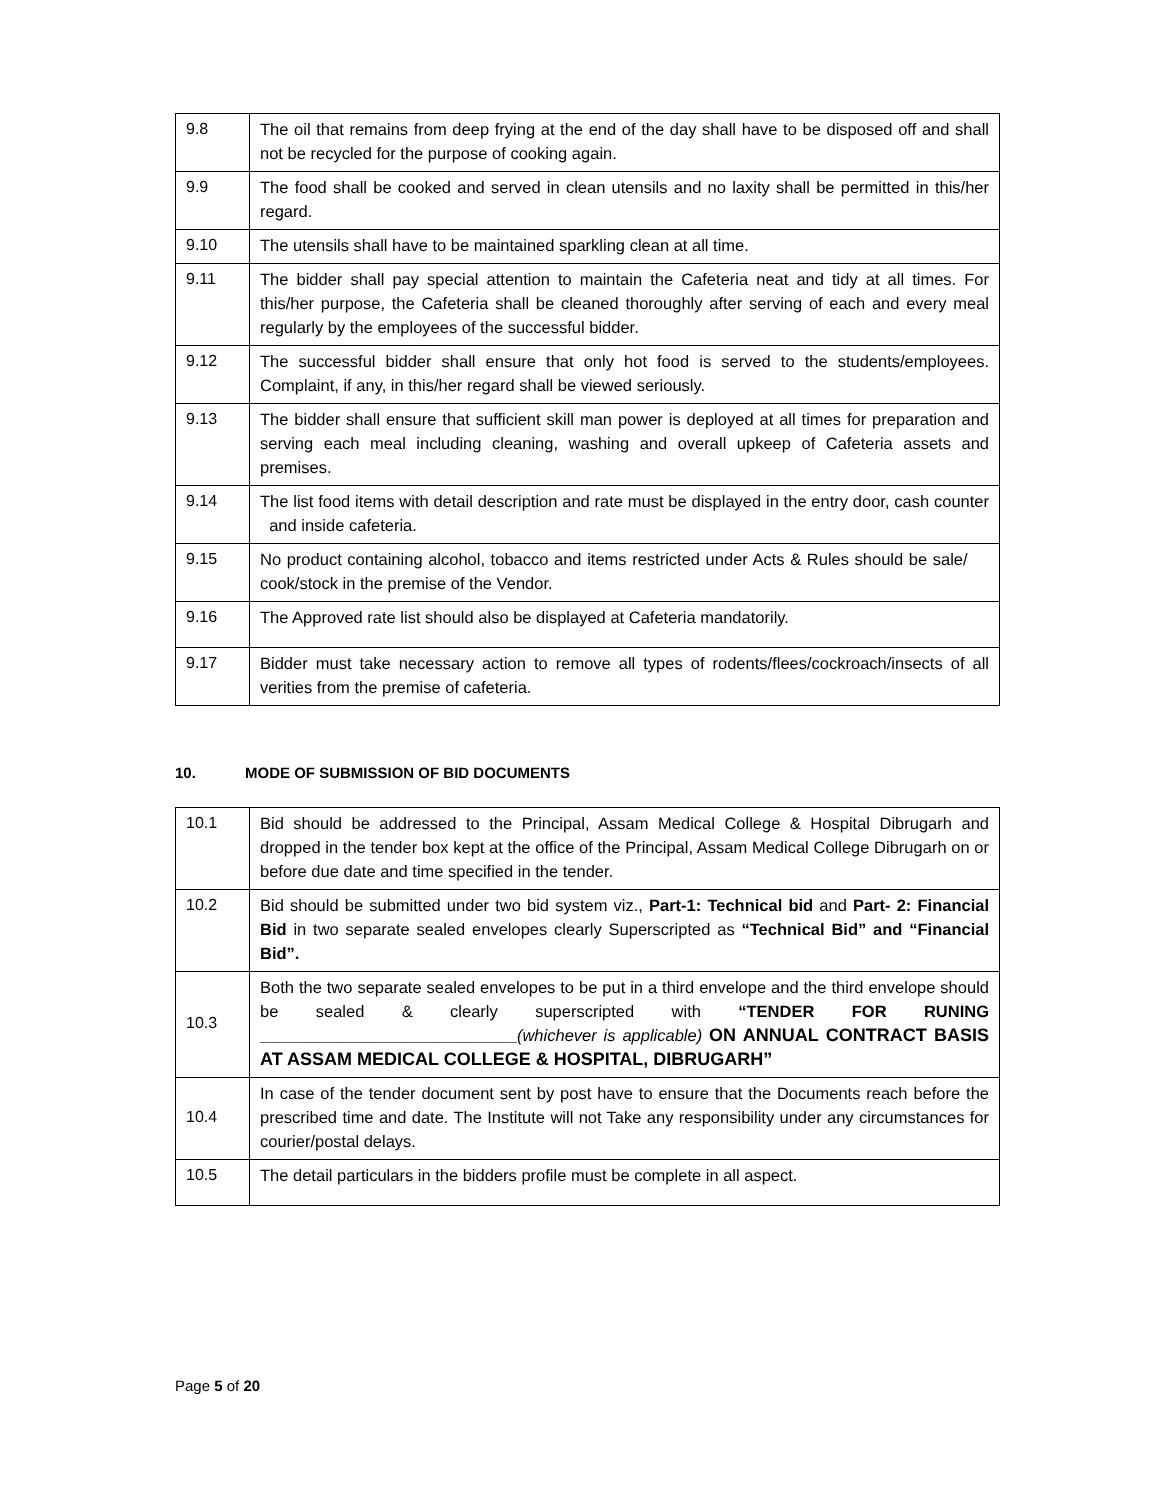| 9.8 | The oil that remains from deep frying at the end of the day shall have to be disposed off and shall not be recycled for the purpose of cooking again. |
| 9.9 | The food shall be cooked and served in clean utensils and no laxity shall be permitted in this/her regard. |
| 9.10 | The utensils shall have to be maintained sparkling clean at all time. |
| 9.11 | The bidder shall pay special attention to maintain the Cafeteria neat and tidy at all times. For this/her purpose, the Cafeteria shall be cleaned thoroughly after serving of each and every meal regularly by the employees of the successful bidder. |
| 9.12 | The successful bidder shall ensure that only hot food is served to the students/employees. Complaint, if any, in this/her regard shall be viewed seriously. |
| 9.13 | The bidder shall ensure that sufficient skill man power is deployed at all times for preparation and serving each meal including cleaning, washing and overall upkeep of Cafeteria assets and premises. |
| 9.14 | The list food items with detail description and rate must be displayed in the entry door, cash counter and inside cafeteria. |
| 9.15 | No product containing alcohol, tobacco and items restricted under Acts & Rules should be sale/ cook/stock in the premise of the Vendor. |
| 9.16 | The Approved rate list should also be displayed at Cafeteria mandatorily. |
| 9.17 | Bidder must take necessary action to remove all types of rodents/flees/cockroach/insects of all verities from the premise of cafeteria. |
10. MODE OF SUBMISSION OF BID DOCUMENTS
| 10.1 | Bid should be addressed to the Principal, Assam Medical College & Hospital Dibrugarh and dropped in the tender box kept at the office of the Principal, Assam Medical College Dibrugarh on or before due date and time specified in the tender. |
| 10.2 | Bid should be submitted under two bid system viz., Part-1: Technical bid and Part- 2: Financial Bid in two separate sealed envelopes clearly Superscripted as “Technical Bid” and “Financial Bid”. |
| 10.3 | Both the two separate sealed envelopes to be put in a third envelope and the third envelope should be sealed & clearly superscripted with “TENDER FOR RUNING ____________________________ (whichever is applicable) ON ANNUAL CONTRACT BASIS AT ASSAM MEDICAL COLLEGE & HOSPITAL, DIBRUGARH” |
| 10.4 | In case of the tender document sent by post have to ensure that the Documents reach before the prescribed time and date. The Institute will not Take any responsibility under any circumstances for courier/postal delays. |
| 10.5 | The detail particulars in the bidders profile must be complete in all aspect. |
Page 5 of 20